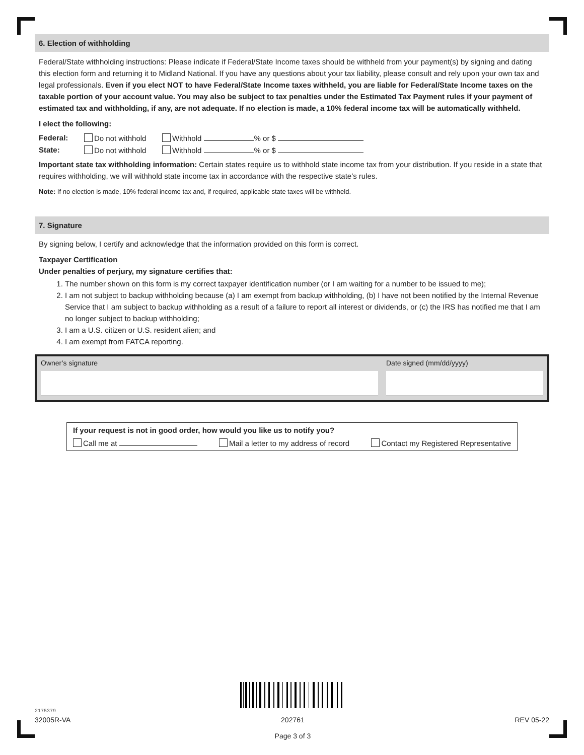6. Election of withholding
Federal/State withholding instructions: Please indicate if Federal/State Income taxes should be withheld from your payment(s) by signing and dating this election form and returning it to Midland National. If you have any questions about your tax liability, please consult and rely upon your own tax and legal professionals. Even if you elect NOT to have Federal/State Income taxes withheld, you are liable for Federal/State Income taxes on the taxable portion of your account value. You may also be subject to tax penalties under the Estimated Tax Payment rules if your payment of estimated tax and withholding, if any, are not adequate. If no election is made, a 10% federal income tax will be automatically withheld.
I elect the following:
Federal: Do not withhold Withhold % or $
State: Do not withhold Withhold % or $
Important state tax withholding information: Certain states require us to withhold state income tax from your distribution. If you reside in a state that requires withholding, we will withhold state income tax in accordance with the respective state’s rules.
Note: If no election is made, 10% federal income tax and, if required, applicable state taxes will be withheld.
7. Signature
By signing below, I certify and acknowledge that the information provided on this form is correct.
Taxpayer Certification
Under penalties of perjury, my signature certifies that:
1. The number shown on this form is my correct taxpayer identification number (or I am waiting for a number to be issued to me);
2. I am not subject to backup withholding because (a) I am exempt from backup withholding, (b) I have not been notified by the Internal Revenue Service that I am subject to backup withholding as a result of a failure to report all interest or dividends, or (c) the IRS has notified me that I am no longer subject to backup withholding;
3. I am a U.S. citizen or U.S. resident alien; and
4. I am exempt from FATCA reporting.
Owner’s signature Date signed (mm/dd/yyyy)
If your request is not in good order, how would you like us to notify you?
Call me at Mail a letter to my address of record Contact my Registered Representative
2175379
32005R-VA 202761
Page 3 of 3 REV 05-22